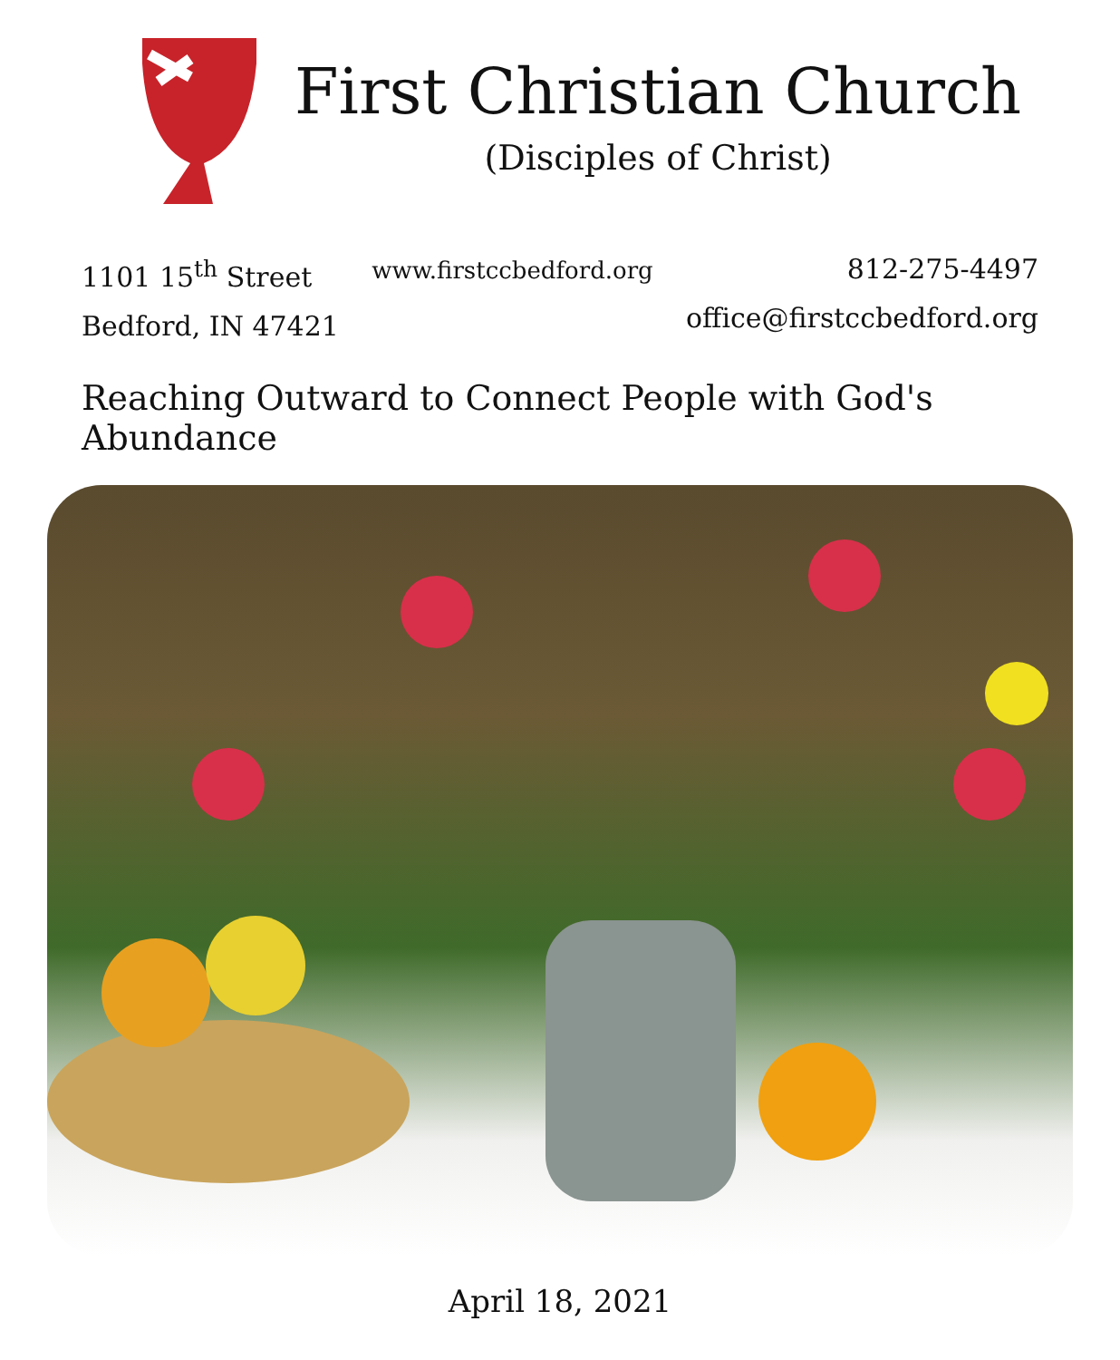First Christian Church
(Disciples of Christ)
1101 15<sup>th</sup> Street
Bedford, IN 47421
www.firstccbedford.org
812-275-4497
office@firstccbedford.org
Reaching Outward to Connect People with God's Abundance
April 18, 2021